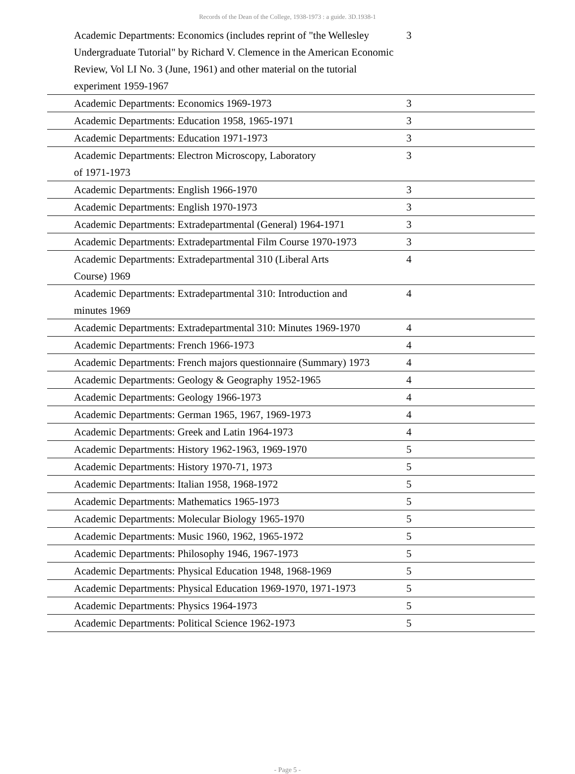Records of the Dean of the College, 1938-1973 : a guide. 3D.1938-1
| Academic Departments: Economics (includes reprint of "the Wellesley Undergraduate Tutorial" by Richard V. Clemence in the American Economic Review, Vol LI No. 3 (June, 1961) and other material on the tutorial experiment 1959-1967 | 3 |
| Academic Departments: Economics 1969-1973 | 3 |
| Academic Departments: Education 1958, 1965-1971 | 3 |
| Academic Departments: Education 1971-1973 | 3 |
| Academic Departments: Electron Microscopy, Laboratory of 1971-1973 | 3 |
| Academic Departments: English 1966-1970 | 3 |
| Academic Departments: English 1970-1973 | 3 |
| Academic Departments: Extradepartmental (General) 1964-1971 | 3 |
| Academic Departments: Extradepartmental Film Course 1970-1973 | 3 |
| Academic Departments: Extradepartmental 310 (Liberal Arts Course) 1969 | 4 |
| Academic Departments: Extradepartmental 310: Introduction and minutes 1969 | 4 |
| Academic Departments: Extradepartmental 310: Minutes 1969-1970 | 4 |
| Academic Departments: French 1966-1973 | 4 |
| Academic Departments: French majors questionnaire (Summary) 1973 | 4 |
| Academic Departments: Geology & Geography 1952-1965 | 4 |
| Academic Departments: Geology 1966-1973 | 4 |
| Academic Departments: German 1965, 1967, 1969-1973 | 4 |
| Academic Departments: Greek and Latin 1964-1973 | 4 |
| Academic Departments: History 1962-1963, 1969-1970 | 5 |
| Academic Departments: History 1970-71, 1973 | 5 |
| Academic Departments: Italian 1958, 1968-1972 | 5 |
| Academic Departments: Mathematics 1965-1973 | 5 |
| Academic Departments: Molecular Biology 1965-1970 | 5 |
| Academic Departments: Music 1960, 1962, 1965-1972 | 5 |
| Academic Departments: Philosophy 1946, 1967-1973 | 5 |
| Academic Departments: Physical Education 1948, 1968-1969 | 5 |
| Academic Departments: Physical Education 1969-1970, 1971-1973 | 5 |
| Academic Departments: Physics 1964-1973 | 5 |
| Academic Departments: Political Science 1962-1973 | 5 |
- Page 5 -